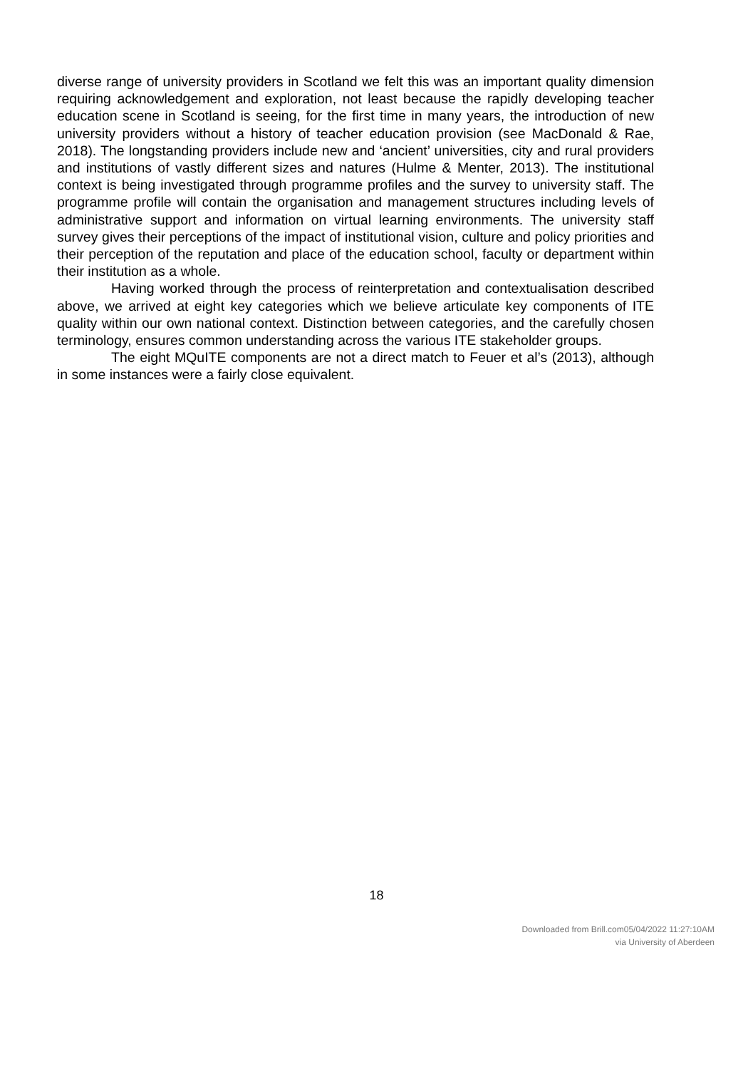diverse range of university providers in Scotland we felt this was an important quality dimension requiring acknowledgement and exploration, not least because the rapidly developing teacher education scene in Scotland is seeing, for the first time in many years, the introduction of new university providers without a history of teacher education provision (see MacDonald & Rae, 2018). The longstanding providers include new and ‘ancient’ universities, city and rural providers and institutions of vastly different sizes and natures (Hulme & Menter, 2013). The institutional context is being investigated through programme profiles and the survey to university staff. The programme profile will contain the organisation and management structures including levels of administrative support and information on virtual learning environments. The university staff survey gives their perceptions of the impact of institutional vision, culture and policy priorities and their perception of the reputation and place of the education school, faculty or department within their institution as a whole.
Having worked through the process of reinterpretation and contextualisation described above, we arrived at eight key categories which we believe articulate key components of ITE quality within our own national context. Distinction between categories, and the carefully chosen terminology, ensures common understanding across the various ITE stakeholder groups.
The eight MQuITE components are not a direct match to Feuer et al’s (2013), although in some instances were a fairly close equivalent.
18
Downloaded from Brill.com05/04/2022 11:27:10AM
via University of Aberdeen